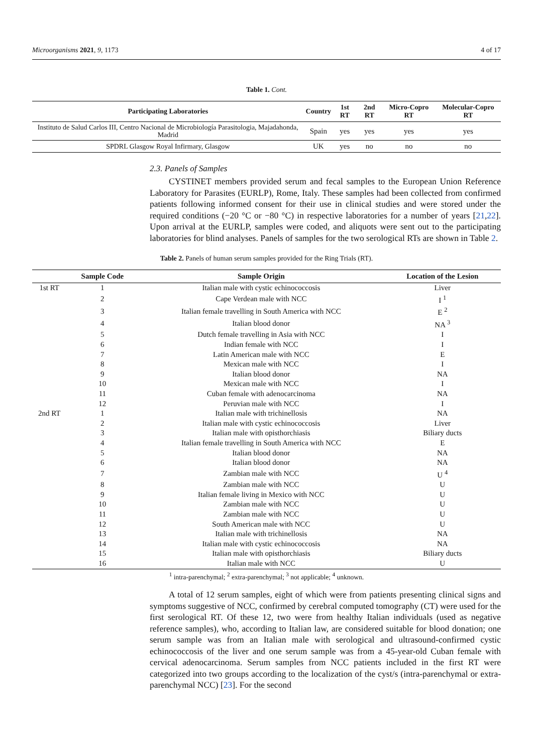Microorganisms 2021, 9, 1173 4 of 17
Table 1. Cont.
| Participating Laboratories | Country | 1st RT | 2nd RT | Micro-Copro RT | Molecular-Copro RT |
| --- | --- | --- | --- | --- | --- |
| Instituto de Salud Carlos III, Centro Nacional de Microbiología Parasitologia, Majadahonda, Madrid | Spain | yes | yes | yes | yes |
| SPDRL Glasgow Royal Infirmary, Glasgow | UK | yes | no | no | no |
2.3. Panels of Samples
CYSTINET members provided serum and fecal samples to the European Union Reference Laboratory for Parasites (EURLP), Rome, Italy. These samples had been collected from confirmed patients following informed consent for their use in clinical studies and were stored under the required conditions (−20 °C or −80 °C) in respective laboratories for a number of years [21,22]. Upon arrival at the EURLP, samples were coded, and aliquots were sent out to the participating laboratories for blind analyses. Panels of samples for the two serological RTs are shown in Table 2.
Table 2. Panels of human serum samples provided for the Ring Trials (RT).
| | Sample Code | Sample Origin | Location of the Lesion |
| --- | --- | --- | --- |
| 1st RT | 1 | Italian male with cystic echinococcosis | Liver |
| | 2 | Cape Verdean male with NCC | I <sup>1</sup> |
| | 3 | Italian female travelling in South America with NCC | E <sup>2</sup> |
| | 4 | Italian blood donor | NA <sup>3</sup> |
| | 5 | Dutch female travelling in Asia with NCC | I |
| | 6 | Indian female with NCC | I |
| | 7 | Latin American male with NCC | E |
| | 8 | Mexican male with NCC | I |
| | 9 | Italian blood donor | NA |
| | 10 | Mexican male with NCC | I |
| | 11 | Cuban female with adenocarcinoma | NA |
| | 12 | Peruvian male with NCC | I |
| 2nd RT | 1 | Italian male with trichinellosis | NA |
| | 2 | Italian male with cystic echinococcosis | Liver |
| | 3 | Italian male with opisthorchiasis | Biliary ducts |
| | 4 | Italian female travelling in South America with NCC | E |
| | 5 | Italian blood donor | NA |
| | 6 | Italian blood donor | NA |
| | 7 | Zambian male with NCC | U <sup>4</sup> |
| | 8 | Zambian male with NCC | U |
| | 9 | Italian female living in Mexico with NCC | U |
| | 10 | Zambian male with NCC | U |
| | 11 | Zambian male with NCC | U |
| | 12 | South American male with NCC | U |
| | 13 | Italian male with trichinellosis | NA |
| | 14 | Italian male with cystic echinococcosis | NA |
| | 15 | Italian male with opisthorchiasis | Biliary ducts |
| | 16 | Italian male with NCC | U |
<sup>1</sup> intra-parenchymal; <sup>2</sup> extra-parenchymal; <sup>3</sup> not applicable; <sup>4</sup> unknown.
A total of 12 serum samples, eight of which were from patients presenting clinical signs and symptoms suggestive of NCC, confirmed by cerebral computed tomography (CT) were used for the first serological RT. Of these 12, two were from healthy Italian individuals (used as negative reference samples), who, according to Italian law, are considered suitable for blood donation; one serum sample was from an Italian male with serological and ultrasound-confirmed cystic echinococcosis of the liver and one serum sample was from a 45-year-old Cuban female with cervical adenocarcinoma. Serum samples from NCC patients included in the first RT were categorized into two groups according to the localization of the cyst/s (intra-parenchymal or extra-parenchymal NCC) [23]. For the second